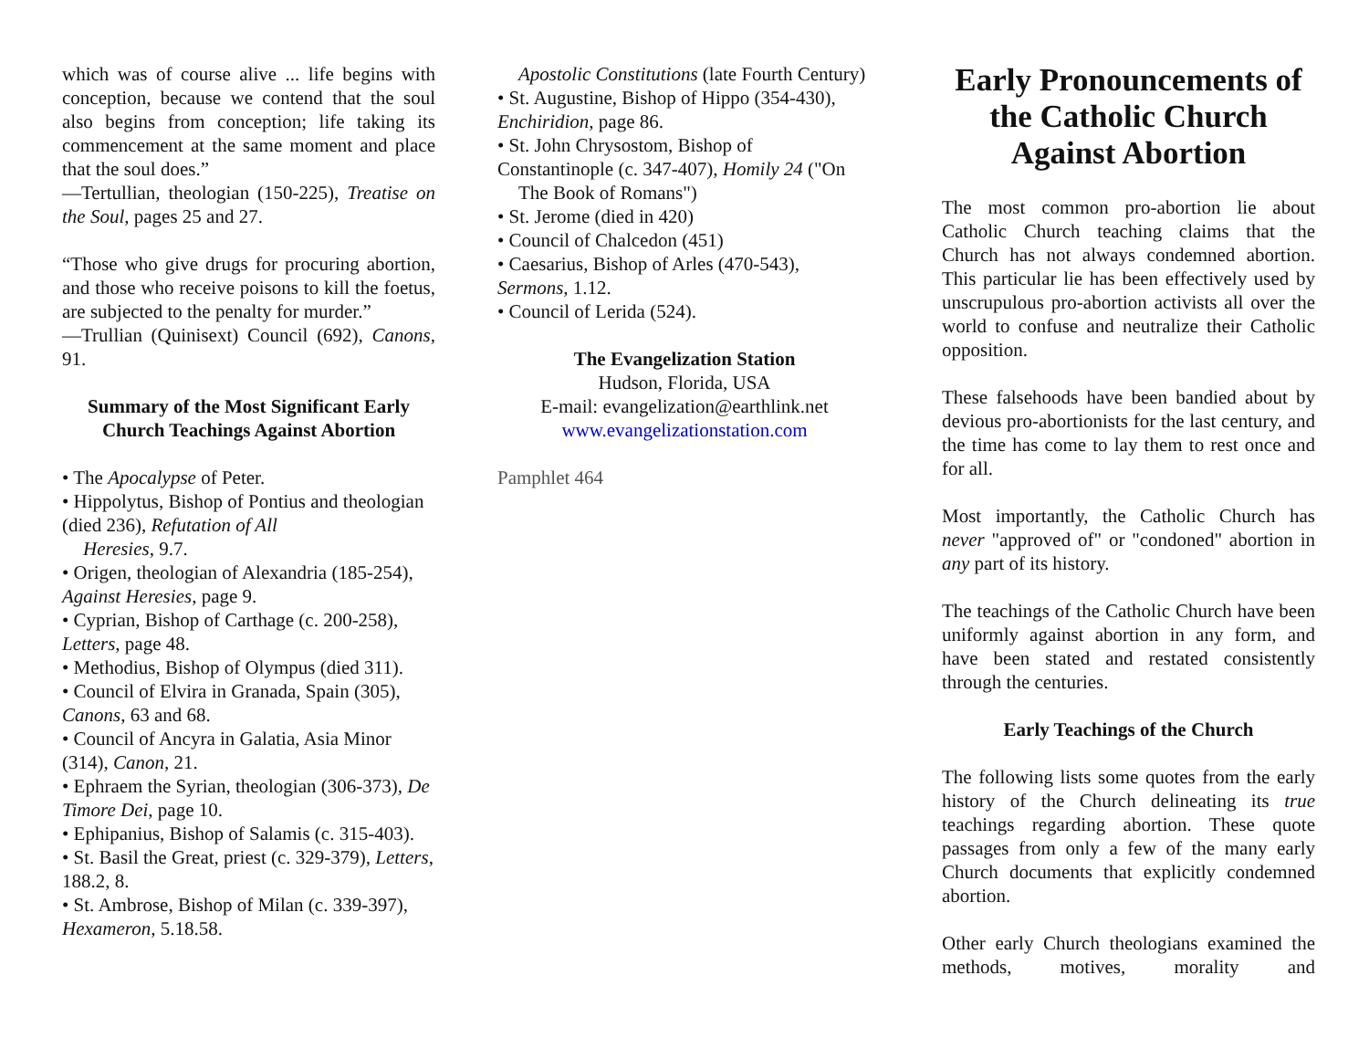which was of course alive ... life begins with conception, because we contend that the soul also begins from conception; life taking its commencement at the same moment and place that the soul does.”
—Tertullian, theologian (150-225), Treatise on the Soul, pages 25 and 27.
“Those who give drugs for procuring abortion, and those who receive poisons to kill the foetus, are subjected to the penalty for murder.”
—Trullian (Quinisext) Council (692), Canons, 91.
Summary of the Most Significant Early Church Teachings Against Abortion
• The Apocalypse of Peter.
• Hippolytus, Bishop of Pontius and theologian (died 236), Refutation of All
Heresies, 9.7.
• Origen, theologian of Alexandria (185-254), Against Heresies, page 9.
• Cyprian, Bishop of Carthage (c. 200-258), Letters, page 48.
• Methodius, Bishop of Olympus (died 311).
• Council of Elvira in Granada, Spain (305), Canons, 63 and 68.
• Council of Ancyra in Galatia, Asia Minor (314), Canon, 21.
• Ephraem the Syrian, theologian (306-373), De Timore Dei, page 10.
• Ephipanius, Bishop of Salamis (c. 315-403).
• St. Basil the Great, priest (c. 329-379), Letters, 188.2, 8.
• St. Ambrose, Bishop of Milan (c. 339-397), Hexameron, 5.18.58.
Apostolic Constitutions (late Fourth Century)
• St. Augustine, Bishop of Hippo (354-430), Enchiridion, page 86.
• St. John Chrysostom, Bishop of Constantinople (c. 347-407), Homily 24 ("On
The Book of Romans")
• St. Jerome (died in 420)
• Council of Chalcedon (451)
• Caesarius, Bishop of Arles (470-543), Sermons, 1.12.
• Council of Lerida (524).
The Evangelization Station
Hudson, Florida, USA
E-mail: evangelization@earthlink.net
www.evangelizationstation.com
Pamphlet 464
Early Pronouncements of the Catholic Church Against Abortion
The most common pro-abortion lie about Catholic Church teaching claims that the Church has not always condemned abortion. This particular lie has been effectively used by unscrupulous pro-abortion activists all over the world to confuse and neutralize their Catholic opposition.
These falsehoods have been bandied about by devious pro-abortionists for the last century, and the time has come to lay them to rest once and for all.
Most importantly, the Catholic Church has never "approved of" or "condoned" abortion in any part of its history.
The teachings of the Catholic Church have been uniformly against abortion in any form, and have been stated and restated consistently through the centuries.
Early Teachings of the Church
The following lists some quotes from the early history of the Church delineating its true teachings regarding abortion. These quote passages from only a few of the many early Church documents that explicitly condemned abortion.
Other early Church theologians examined the methods, motives, morality and